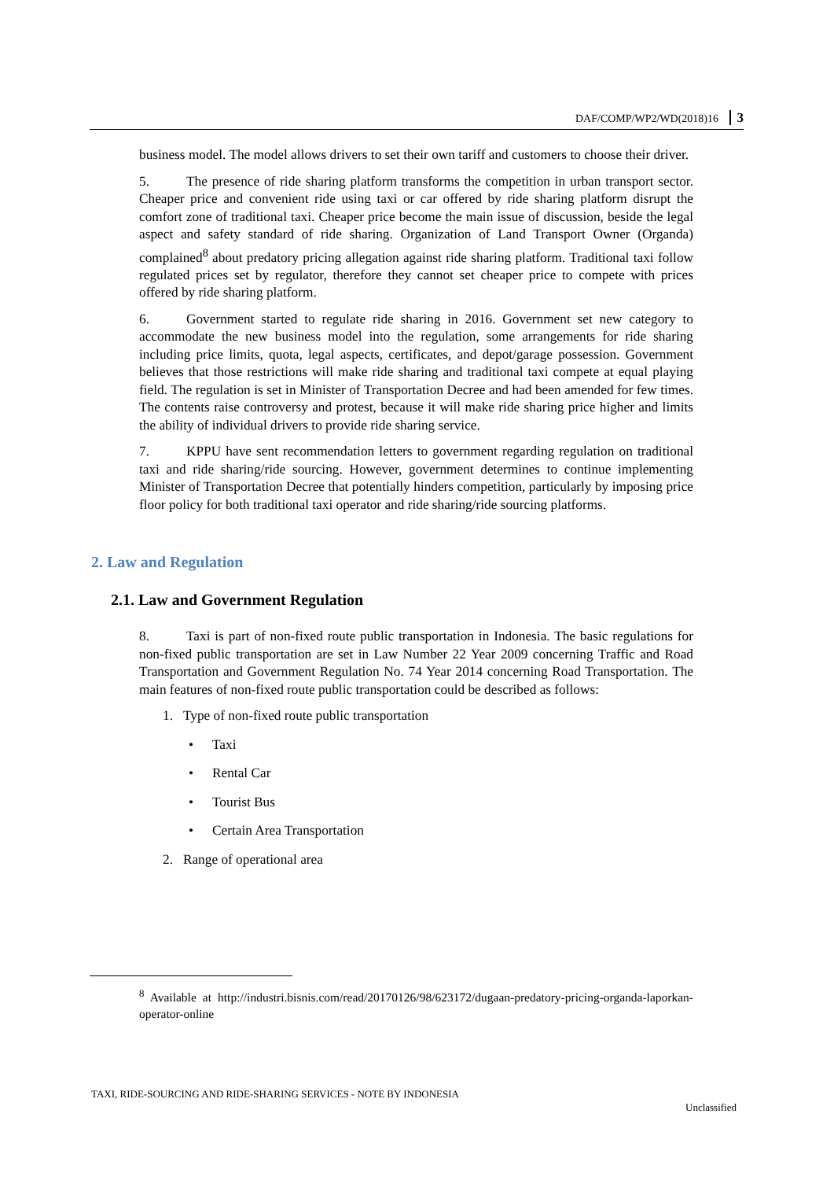DAF/COMP/WP2/WD(2018)16 3
business model. The model allows drivers to set their own tariff and customers to choose their driver.
5. The presence of ride sharing platform transforms the competition in urban transport sector. Cheaper price and convenient ride using taxi or car offered by ride sharing platform disrupt the comfort zone of traditional taxi. Cheaper price become the main issue of discussion, beside the legal aspect and safety standard of ride sharing. Organization of Land Transport Owner (Organda) complained<sup>8</sup> about predatory pricing allegation against ride sharing platform. Traditional taxi follow regulated prices set by regulator, therefore they cannot set cheaper price to compete with prices offered by ride sharing platform.
6. Government started to regulate ride sharing in 2016. Government set new category to accommodate the new business model into the regulation, some arrangements for ride sharing including price limits, quota, legal aspects, certificates, and depot/garage possession. Government believes that those restrictions will make ride sharing and traditional taxi compete at equal playing field. The regulation is set in Minister of Transportation Decree and had been amended for few times. The contents raise controversy and protest, because it will make ride sharing price higher and limits the ability of individual drivers to provide ride sharing service.
7. KPPU have sent recommendation letters to government regarding regulation on traditional taxi and ride sharing/ride sourcing. However, government determines to continue implementing Minister of Transportation Decree that potentially hinders competition, particularly by imposing price floor policy for both traditional taxi operator and ride sharing/ride sourcing platforms.
2. Law and Regulation
2.1. Law and Government Regulation
8. Taxi is part of non-fixed route public transportation in Indonesia. The basic regulations for non-fixed public transportation are set in Law Number 22 Year 2009 concerning Traffic and Road Transportation and Government Regulation No. 74 Year 2014 concerning Road Transportation. The main features of non-fixed route public transportation could be described as follows:
1. Type of non-fixed route public transportation
• Taxi
• Rental Car
• Tourist Bus
• Certain Area Transportation
2. Range of operational area
<sup>8</sup> Available at http://industri.bisnis.com/read/20170126/98/623172/dugaan-predatory-pricing-organda-laporkan-operator-online
TAXI, RIDE-SOURCING AND RIDE-SHARING SERVICES - NOTE BY INDONESIA
Unclassified